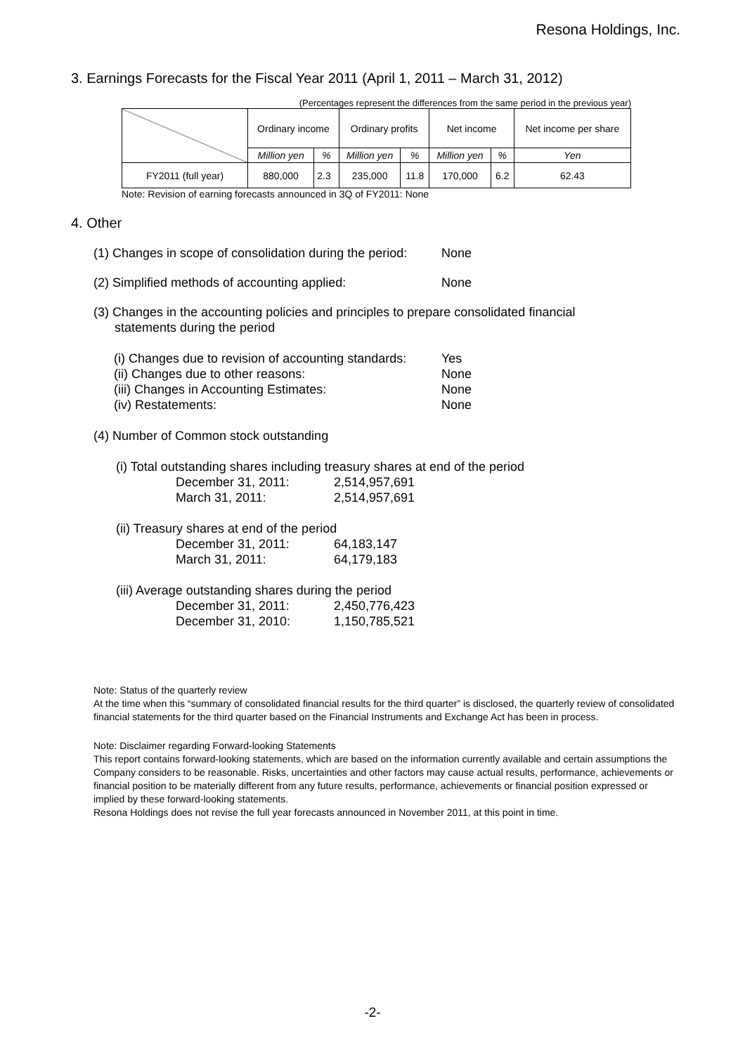Resona Holdings, Inc.
3. Earnings Forecasts for the Fiscal Year 2011 (April 1, 2011 – March 31, 2012)
(Percentages represent the differences from the same period in the previous year)
| | Ordinary income | | Ordinary profits | | Net income | | Net income per share |
| --- | --- | --- | --- | --- | --- | --- | --- |
| | Million yen | % | Million yen | % | Million yen | % | Yen |
| FY2011 (full year) | 880,000 | 2.3 | 235,000 | 11.8 | 170,000 | 6.2 | 62.43 |
Note: Revision of earning forecasts announced in 3Q of FY2011: None
4. Other
(1) Changes in scope of consolidation during the period: None
(2) Simplified methods of accounting applied: None
(3) Changes in the accounting policies and principles to prepare consolidated financial
statements during the period
(i) Changes due to revision of accounting standards: Yes
(ii) Changes due to other reasons: None
(iii) Changes in Accounting Estimates: None
(iv) Restatements: None
(4) Number of Common stock outstanding
(i) Total outstanding shares including treasury shares at end of the period
December 31, 2011: 2,514,957,691
March 31, 2011: 2,514,957,691
(ii) Treasury shares at end of the period
December 31, 2011: 64,183,147
March 31, 2011: 64,179,183
(iii) Average outstanding shares during the period
December 31, 2011: 2,450,776,423
December 31, 2010: 1,150,785,521
Note: Status of the quarterly review
At the time when this “summary of consolidated financial results for the third quarter” is disclosed, the quarterly review of consolidated financial statements for the third quarter based on the Financial Instruments and Exchange Act has been in process.
Note: Disclaimer regarding Forward-looking Statements
This report contains forward-looking statements, which are based on the information currently available and certain assumptions the Company considers to be reasonable. Risks, uncertainties and other factors may cause actual results, performance, achievements or financial position to be materially different from any future results, performance, achievements or financial position expressed or implied by these forward-looking statements.
Resona Holdings does not revise the full year forecasts announced in November 2011, at this point in time.
-2-